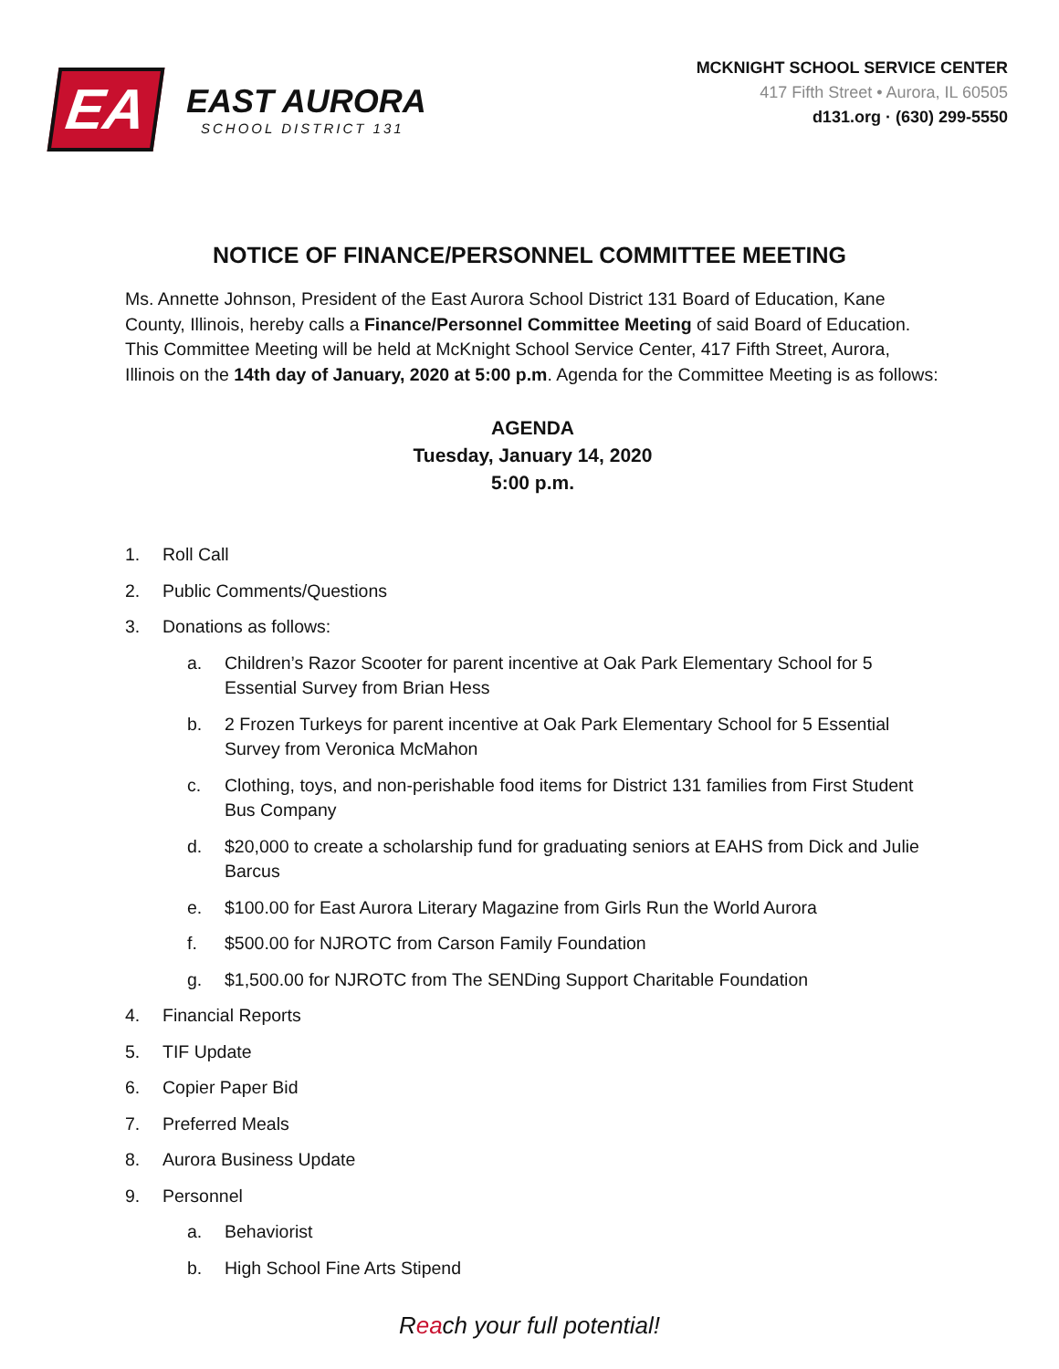EA
EAST AURORA
SCHOOL DISTRICT 131
MCKNIGHT SCHOOL SERVICE CENTER
417 Fifth Street • Aurora, IL 60505
d131.org · (630) 299-5550
NOTICE OF FINANCE/PERSONNEL COMMITTEE MEETING
Ms. Annette Johnson, President of the East Aurora School District 131 Board of Education, Kane County, Illinois, hereby calls a Finance/Personnel Committee Meeting of said Board of Education. This Committee Meeting will be held at McKnight School Service Center, 417 Fifth Street, Aurora, Illinois on the 14th day of January, 2020 at 5:00 p.m. Agenda for the Committee Meeting is as follows:
AGENDA
Tuesday, January 14, 2020
5:00 p.m.
1. Roll Call
2. Public Comments/Questions
3. Donations as follows:
a. Children’s Razor Scooter for parent incentive at Oak Park Elementary School for 5 Essential Survey from Brian Hess
b. 2 Frozen Turkeys for parent incentive at Oak Park Elementary School for 5 Essential Survey from Veronica McMahon
c. Clothing, toys, and non-perishable food items for District 131 families from First Student Bus Company
d. $20,000 to create a scholarship fund for graduating seniors at EAHS from Dick and Julie Barcus
e. $100.00 for East Aurora Literary Magazine from Girls Run the World Aurora
f. $500.00 for NJROTC from Carson Family Foundation
g. $1,500.00 for NJROTC from The SENDing Support Charitable Foundation
4. Financial Reports
5. TIF Update
6. Copier Paper Bid
7. Preferred Meals
8. Aurora Business Update
9. Personnel
a. Behaviorist
b. High School Fine Arts Stipend
Reach your full potential!